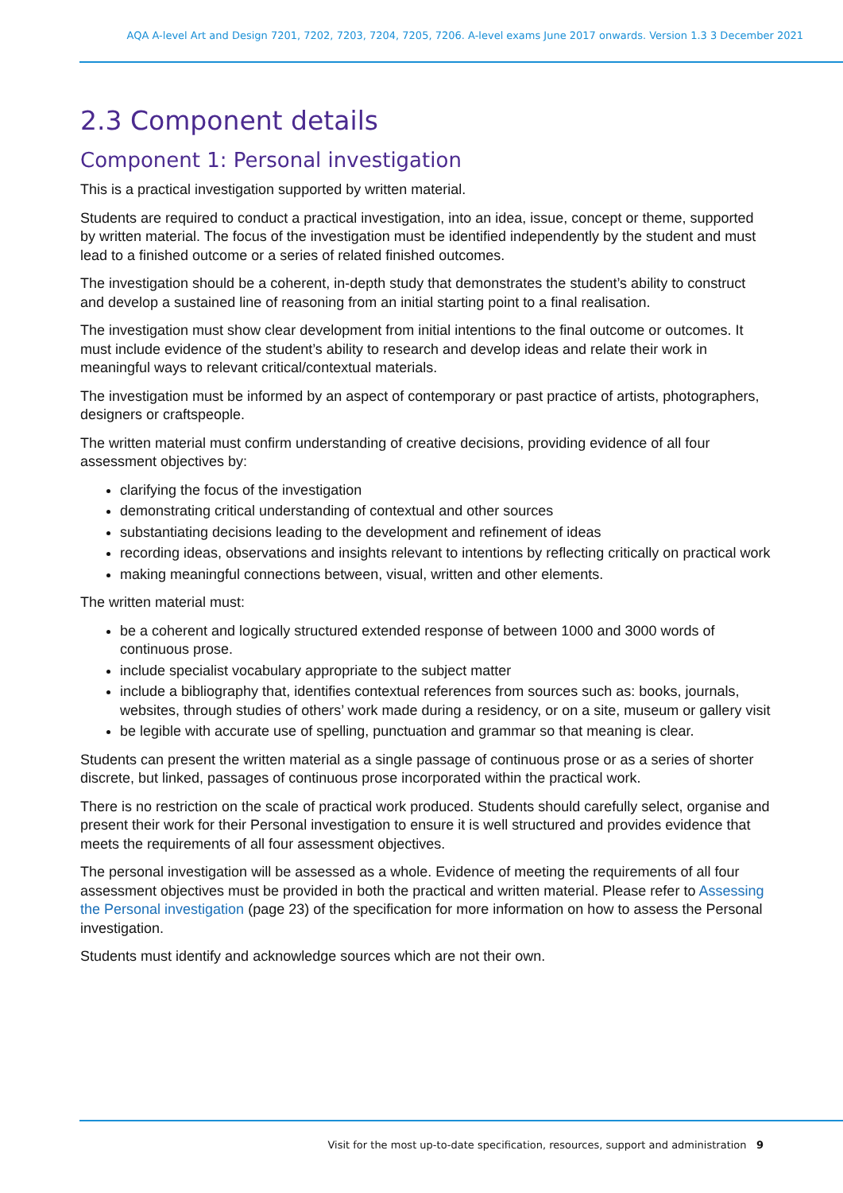AQA A-level Art and Design 7201, 7202, 7203, 7204, 7205, 7206. A-level exams June 2017 onwards. Version 1.3 3 December 2021
2.3 Component details
Component 1: Personal investigation
This is a practical investigation supported by written material.
Students are required to conduct a practical investigation, into an idea, issue, concept or theme, supported by written material. The focus of the investigation must be identified independently by the student and must lead to a finished outcome or a series of related finished outcomes.
The investigation should be a coherent, in-depth study that demonstrates the student’s ability to construct and develop a sustained line of reasoning from an initial starting point to a final realisation.
The investigation must show clear development from initial intentions to the final outcome or outcomes. It must include evidence of the student’s ability to research and develop ideas and relate their work in meaningful ways to relevant critical/contextual materials.
The investigation must be informed by an aspect of contemporary or past practice of artists, photographers, designers or craftspeople.
The written material must confirm understanding of creative decisions, providing evidence of all four assessment objectives by:
clarifying the focus of the investigation
demonstrating critical understanding of contextual and other sources
substantiating decisions leading to the development and refinement of ideas
recording ideas, observations and insights relevant to intentions by reflecting critically on practical work
making meaningful connections between, visual, written and other elements.
The written material must:
be a coherent and logically structured extended response of between 1000 and 3000 words of continuous prose.
include specialist vocabulary appropriate to the subject matter
include a bibliography that, identifies contextual references from sources such as: books, journals, websites, through studies of others’ work made during a residency, or on a site, museum or gallery visit
be legible with accurate use of spelling, punctuation and grammar so that meaning is clear.
Students can present the written material as a single passage of continuous prose or as a series of shorter discrete, but linked, passages of continuous prose incorporated within the practical work.
There is no restriction on the scale of practical work produced. Students should carefully select, organise and present their work for their Personal investigation to ensure it is well structured and provides evidence that meets the requirements of all four assessment objectives.
The personal investigation will be assessed as a whole. Evidence of meeting the requirements of all four assessment objectives must be provided in both the practical and written material. Please refer to Assessing the Personal investigation (page 23) of the specification for more information on how to assess the Personal investigation.
Students must identify and acknowledge sources which are not their own.
Visit for the most up-to-date specification, resources, support and administration 9